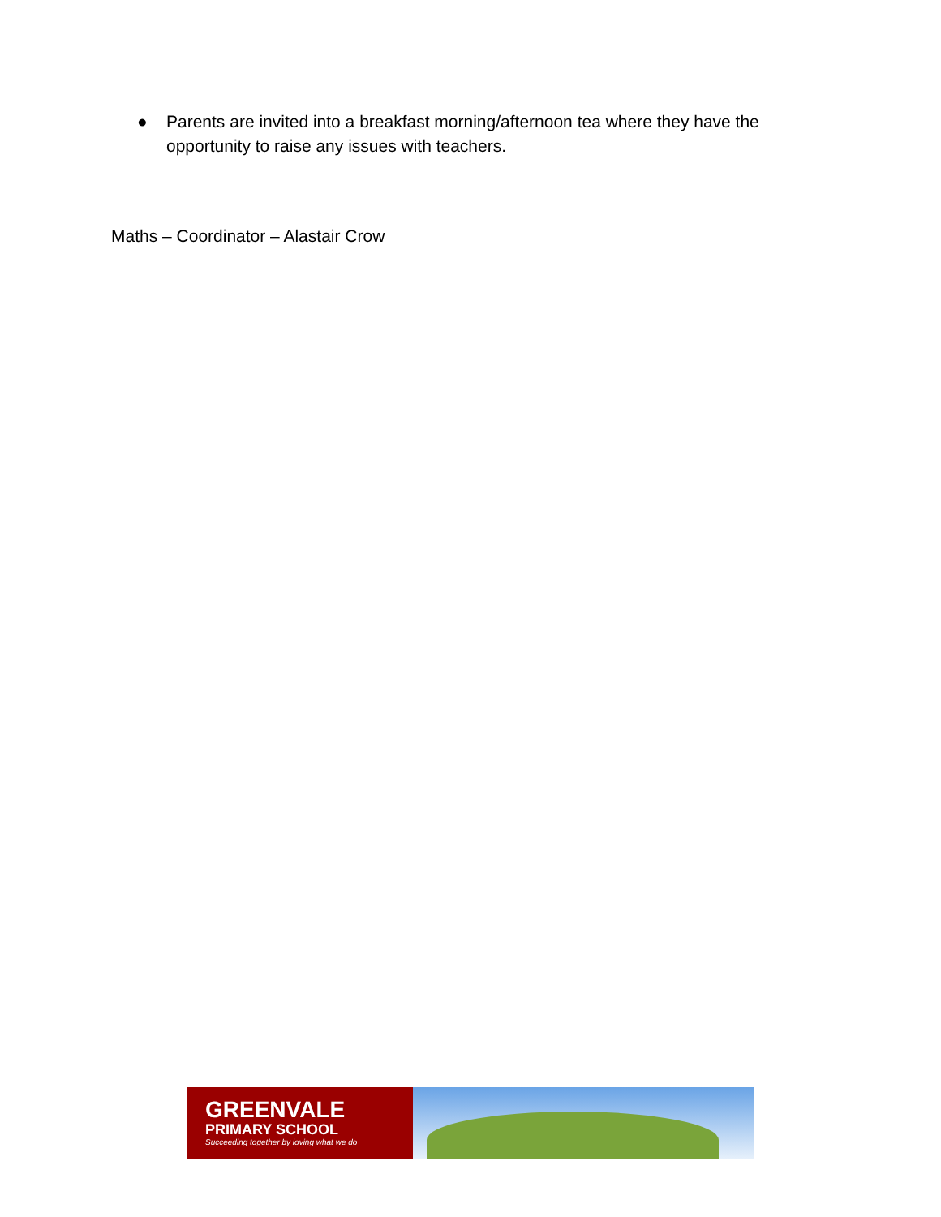● Parents are invited into a breakfast morning/afternoon tea where they have the opportunity to raise any issues with teachers.
Maths – Coordinator – Alastair Crow
GREENVALE
PRIMARY SCHOOL
Succeeding together by loving what we do